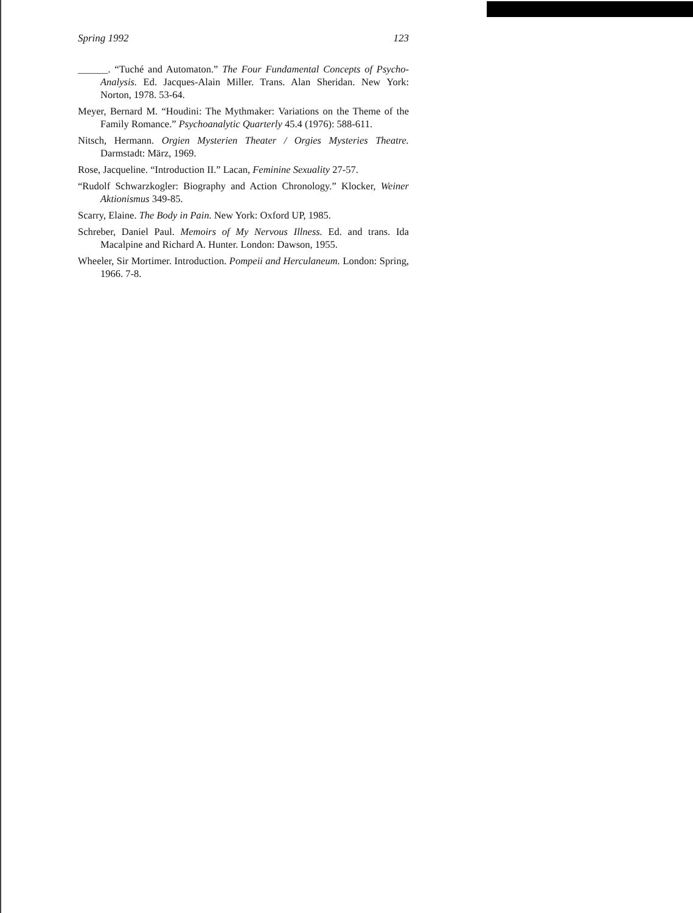Spring 1992 123
______. “Tuché and Automaton.” The Four Fundamental Concepts of Psycho-Analysis. Ed. Jacques-Alain Miller. Trans. Alan Sheridan. New York: Norton, 1978. 53-64.
Meyer, Bernard M. “Houdini: The Mythmaker: Variations on the Theme of the Family Romance.” Psychoanalytic Quarterly 45.4 (1976): 588-611.
Nitsch, Hermann. Orgien Mysterien Theater / Orgies Mysteries Theatre. Darmstadt: März, 1969.
Rose, Jacqueline. “Introduction II.” Lacan, Feminine Sexuality 27-57.
“Rudolf Schwarzkogler: Biography and Action Chronology.” Klocker, Weiner Aktionismus 349-85.
Scarry, Elaine. The Body in Pain. New York: Oxford UP, 1985.
Schreber, Daniel Paul. Memoirs of My Nervous Illness. Ed. and trans. Ida Macalpine and Richard A. Hunter. London: Dawson, 1955.
Wheeler, Sir Mortimer. Introduction. Pompeii and Herculaneum. London: Spring, 1966. 7-8.